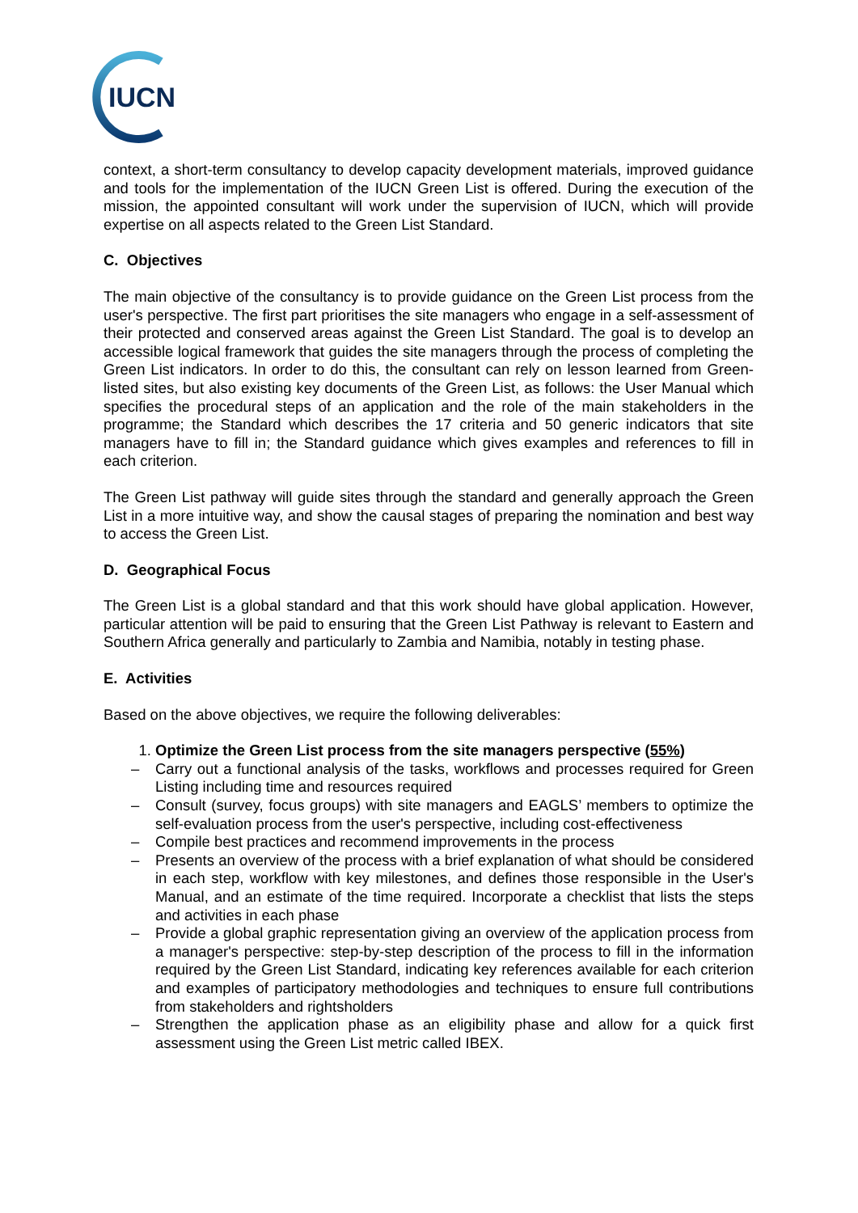IUCN
context, a short-term consultancy to develop capacity development materials, improved guidance and tools for the implementation of the IUCN Green List is offered. During the execution of the mission, the appointed consultant will work under the supervision of IUCN, which will provide expertise on all aspects related to the Green List Standard.
C. Objectives
The main objective of the consultancy is to provide guidance on the Green List process from the user's perspective. The first part prioritises the site managers who engage in a self-assessment of their protected and conserved areas against the Green List Standard. The goal is to develop an accessible logical framework that guides the site managers through the process of completing the Green List indicators. In order to do this, the consultant can rely on lesson learned from Green-listed sites, but also existing key documents of the Green List, as follows: the User Manual which specifies the procedural steps of an application and the role of the main stakeholders in the programme; the Standard which describes the 17 criteria and 50 generic indicators that site managers have to fill in; the Standard guidance which gives examples and references to fill in each criterion.
The Green List pathway will guide sites through the standard and generally approach the Green List in a more intuitive way, and show the causal stages of preparing the nomination and best way to access the Green List.
D. Geographical Focus
The Green List is a global standard and that this work should have global application. However, particular attention will be paid to ensuring that the Green List Pathway is relevant to Eastern and Southern Africa generally and particularly to Zambia and Namibia, notably in testing phase.
E. Activities
Based on the above objectives, we require the following deliverables:
1. Optimize the Green List process from the site managers perspective (55%)
– Carry out a functional analysis of the tasks, workflows and processes required for Green Listing including time and resources required
– Consult (survey, focus groups) with site managers and EAGLS’ members to optimize the self-evaluation process from the user's perspective, including cost-effectiveness
– Compile best practices and recommend improvements in the process
– Presents an overview of the process with a brief explanation of what should be considered in each step, workflow with key milestones, and defines those responsible in the User's Manual, and an estimate of the time required. Incorporate a checklist that lists the steps and activities in each phase
– Provide a global graphic representation giving an overview of the application process from a manager's perspective: step-by-step description of the process to fill in the information required by the Green List Standard, indicating key references available for each criterion and examples of participatory methodologies and techniques to ensure full contributions from stakeholders and rightsholders
– Strengthen the application phase as an eligibility phase and allow for a quick first assessment using the Green List metric called IBEX.